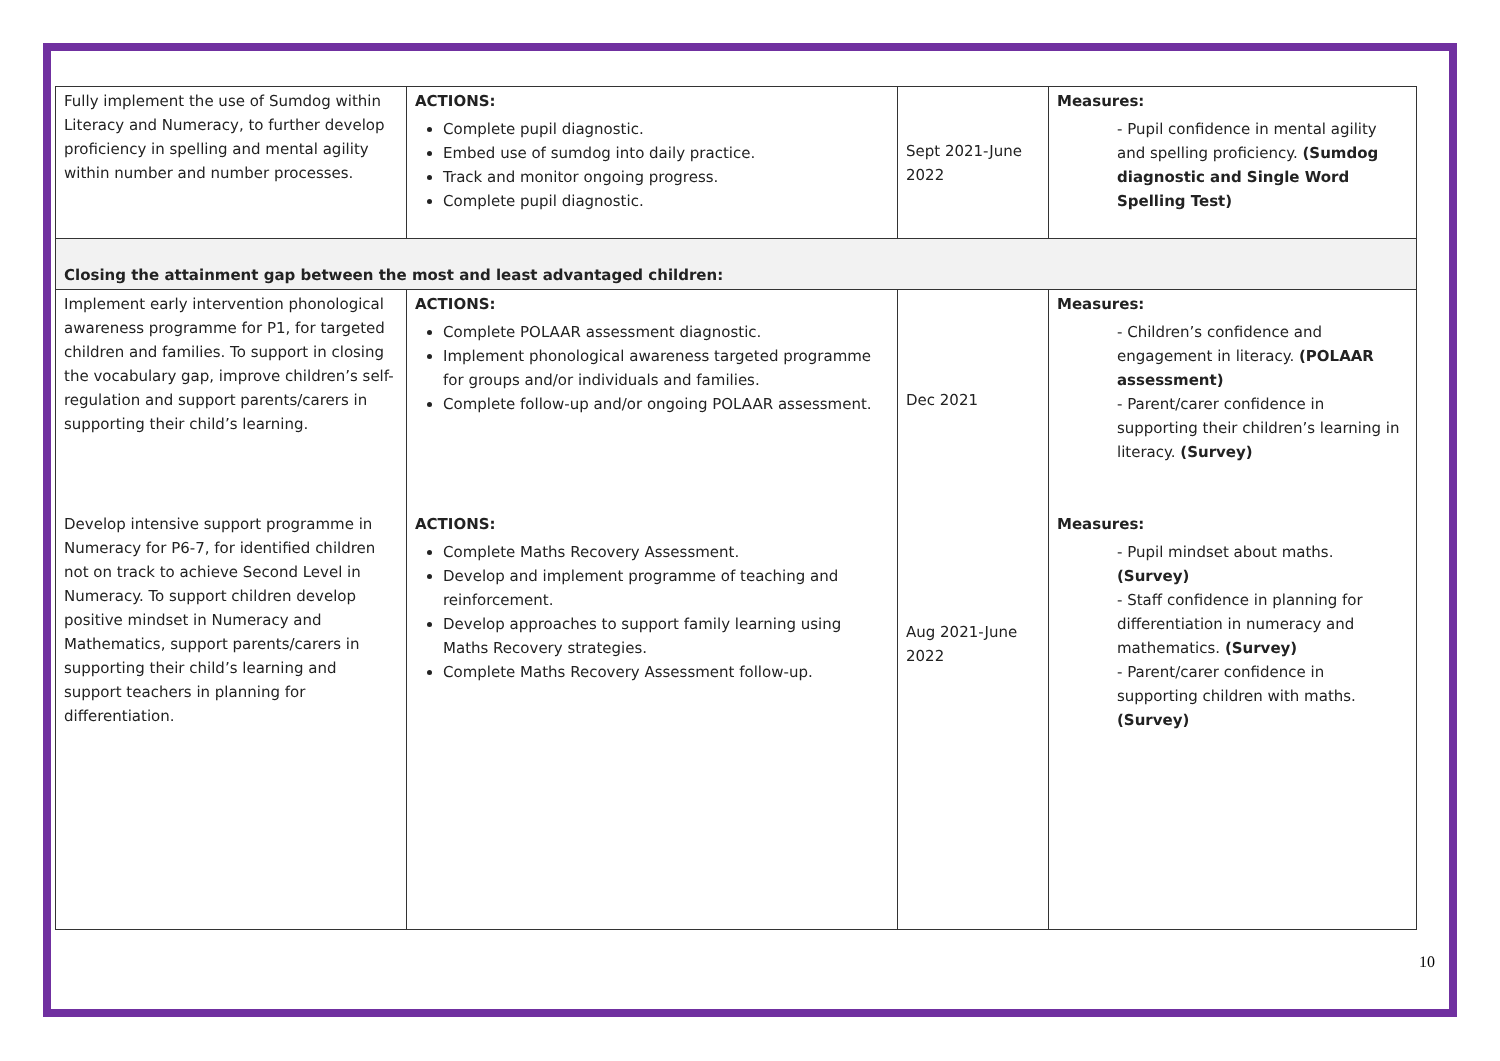| Fully implement the use of Sumdog within Literacy and Numeracy, to further develop proficiency in spelling and mental agility within number and number processes. | ACTIONS: Complete pupil diagnostic. Embed use of sumdog into daily practice. Track and monitor ongoing progress. Complete pupil diagnostic. | Sept 2021-June 2022 | Measures: - Pupil confidence in mental agility and spelling proficiency. (Sumdog diagnostic and Single Word Spelling Test) |
| Closing the attainment gap between the most and least advantaged children: | | | |
| Implement early intervention phonological awareness programme for P1, for targeted children and families. To support in closing the vocabulary gap, improve children’s self-regulation and support parents/carers in supporting their child’s learning. | ACTIONS: Complete POLAAR assessment diagnostic. Implement phonological awareness targeted programme for groups and/or individuals and families. Complete follow-up and/or ongoing POLAAR assessment. | Dec 2021 | Measures: - Children’s confidence and engagement in literacy. (POLAAR assessment) - Parent/carer confidence in supporting their children’s learning in literacy. (Survey) |
| Develop intensive support programme in Numeracy for P6-7, for identified children not on track to achieve Second Level in Numeracy. To support children develop positive mindset in Numeracy and Mathematics, support parents/carers in supporting their child’s learning and support teachers in planning for differentiation. | ACTIONS: Complete Maths Recovery Assessment. Develop and implement programme of teaching and reinforcement. Develop approaches to support family learning using Maths Recovery strategies. Complete Maths Recovery Assessment follow-up. | Aug 2021-June 2022 | Measures: - Pupil mindset about maths. (Survey) - Staff confidence in planning for differentiation in numeracy and mathematics. (Survey) - Parent/carer confidence in supporting children with maths. (Survey) |
10